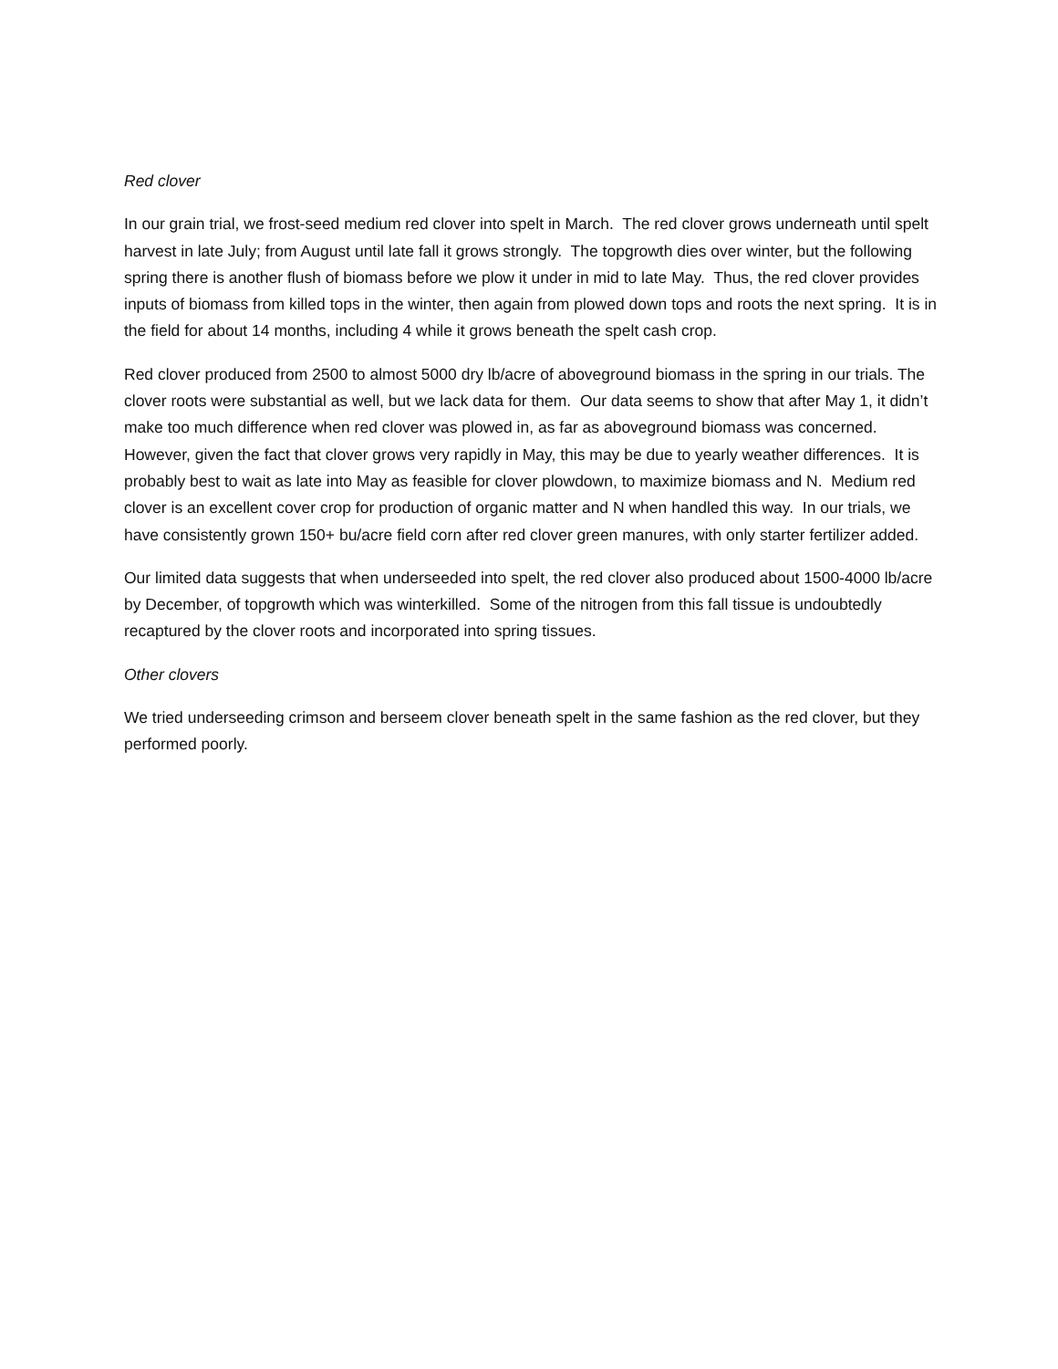Red clover
In our grain trial, we frost-seed medium red clover into spelt in March. The red clover grows underneath until spelt harvest in late July; from August until late fall it grows strongly. The topgrowth dies over winter, but the following spring there is another flush of biomass before we plow it under in mid to late May. Thus, the red clover provides inputs of biomass from killed tops in the winter, then again from plowed down tops and roots the next spring. It is in the field for about 14 months, including 4 while it grows beneath the spelt cash crop.
Red clover produced from 2500 to almost 5000 dry lb/acre of aboveground biomass in the spring in our trials. The clover roots were substantial as well, but we lack data for them. Our data seems to show that after May 1, it didn’t make too much difference when red clover was plowed in, as far as aboveground biomass was concerned. However, given the fact that clover grows very rapidly in May, this may be due to yearly weather differences. It is probably best to wait as late into May as feasible for clover plowdown, to maximize biomass and N. Medium red clover is an excellent cover crop for production of organic matter and N when handled this way. In our trials, we have consistently grown 150+ bu/acre field corn after red clover green manures, with only starter fertilizer added.
Our limited data suggests that when underseeded into spelt, the red clover also produced about 1500-4000 lb/acre by December, of topgrowth which was winterkilled. Some of the nitrogen from this fall tissue is undoubtedly recaptured by the clover roots and incorporated into spring tissues.
Other clovers
We tried underseeding crimson and berseem clover beneath spelt in the same fashion as the red clover, but they performed poorly.